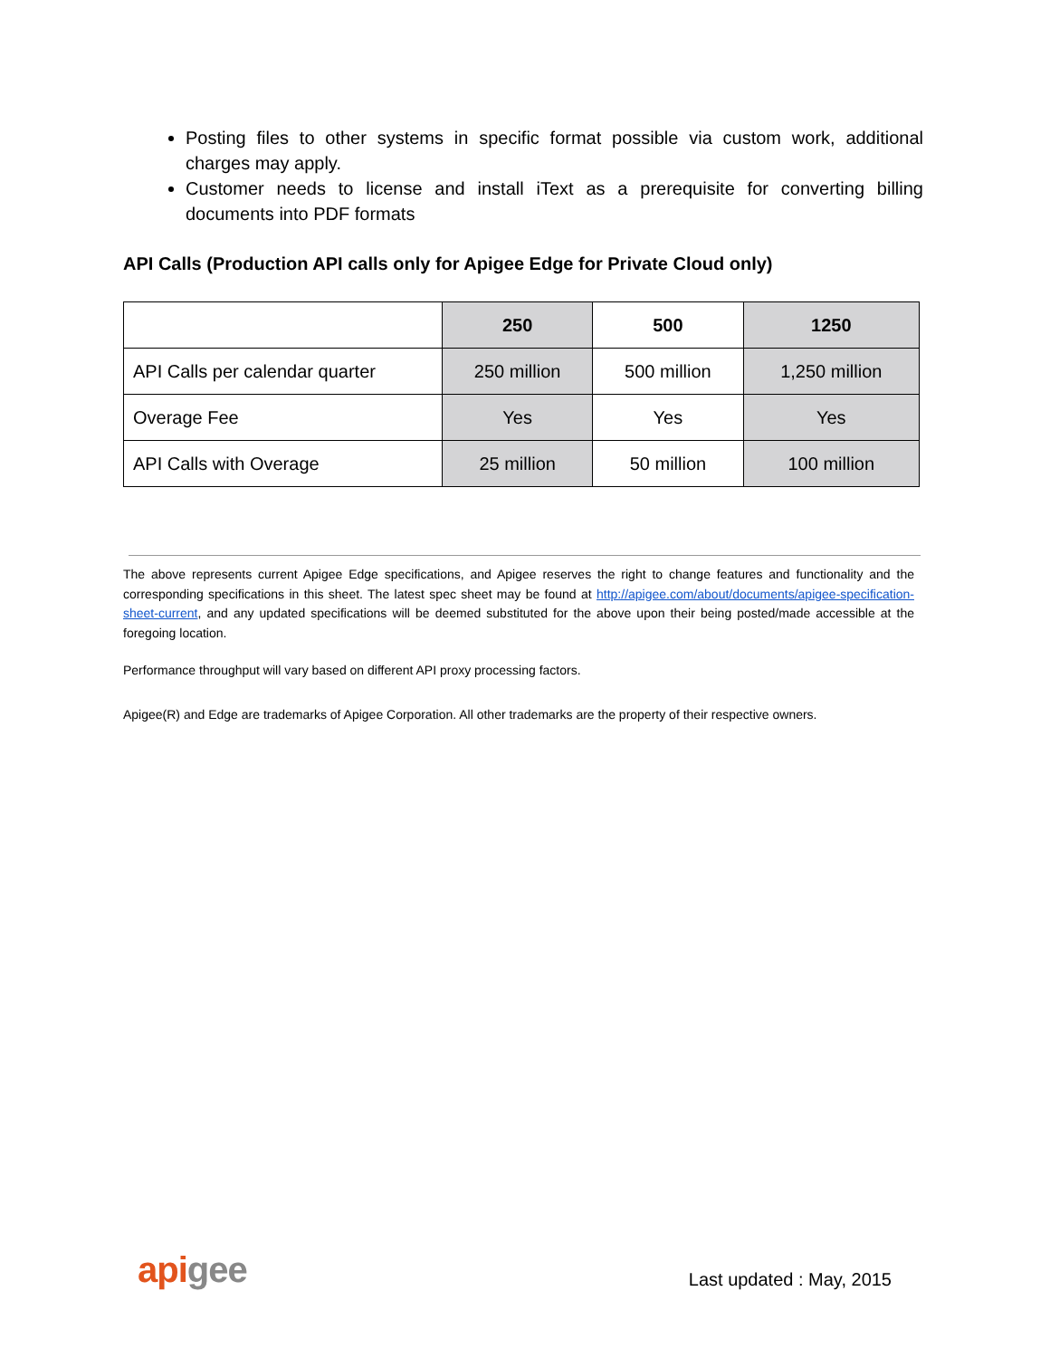Posting files to other systems in specific format possible via custom work, additional charges may apply.
Customer needs to license and install iText as a prerequisite for converting billing documents into PDF formats
API Calls (Production API calls only for Apigee Edge for Private Cloud only)
| | 250 | 500 | 1250 |
| --- | --- | --- | --- |
| API Calls per calendar quarter | 250 million | 500 million | 1,250 million |
| Overage Fee | Yes | Yes | Yes |
| API Calls with Overage | 25 million | 50 million | 100 million |
The above represents current Apigee Edge specifications, and Apigee reserves the right to change features and functionality and the corresponding specifications in this sheet. The latest spec sheet may be found at http://apigee.com/about/documents/apigee-specification-sheet-current, and any updated specifications will be deemed substituted for the above upon their being posted/made accessible at the foregoing location.
Performance throughput will vary based on different API proxy processing factors.
Apigee(R) and Edge are trademarks of Apigee Corporation. All other trademarks are the property of their respective owners.
apigee
Last updated : May, 2015